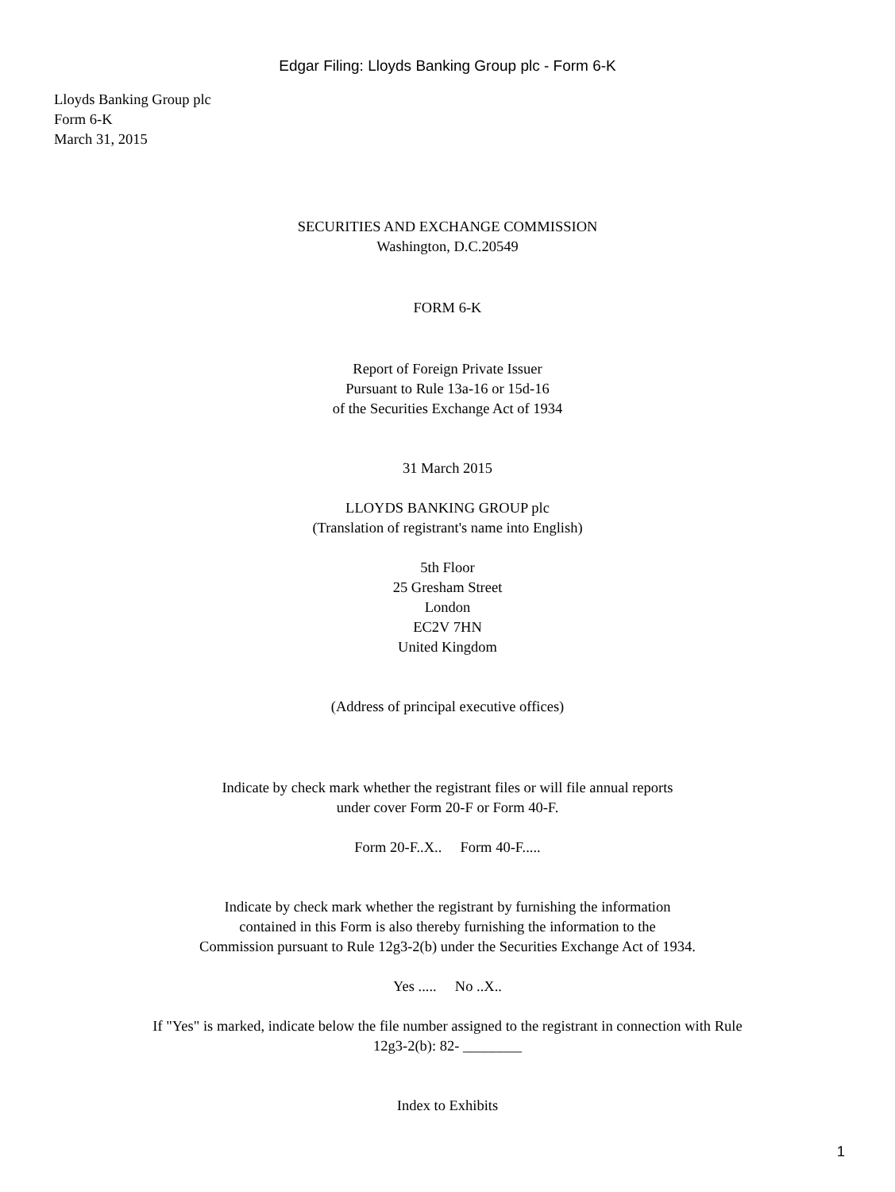Edgar Filing: Lloyds Banking Group plc - Form 6-K
Lloyds Banking Group plc
Form 6-K
March 31, 2015
SECURITIES AND EXCHANGE COMMISSION
Washington, D.C.20549
FORM 6-K
Report of Foreign Private Issuer
Pursuant to Rule 13a-16 or 15d-16
of the Securities Exchange Act of 1934
31 March 2015
LLOYDS BANKING GROUP plc
(Translation of registrant's name into English)
5th Floor
25 Gresham Street
London
EC2V 7HN
United Kingdom
(Address of principal executive offices)
Indicate by check mark whether the registrant files or will file annual reports
under cover Form 20-F or Form 40-F.
Form 20-F..X.. Form 40-F.....
Indicate by check mark whether the registrant by furnishing the information
contained in this Form is also thereby furnishing the information to the
Commission pursuant to Rule 12g3-2(b) under the Securities Exchange Act of 1934.
Yes ..... No ..X..
If "Yes" is marked, indicate below the file number assigned to the registrant in connection with Rule
12g3-2(b): 82- ________
Index to Exhibits
1